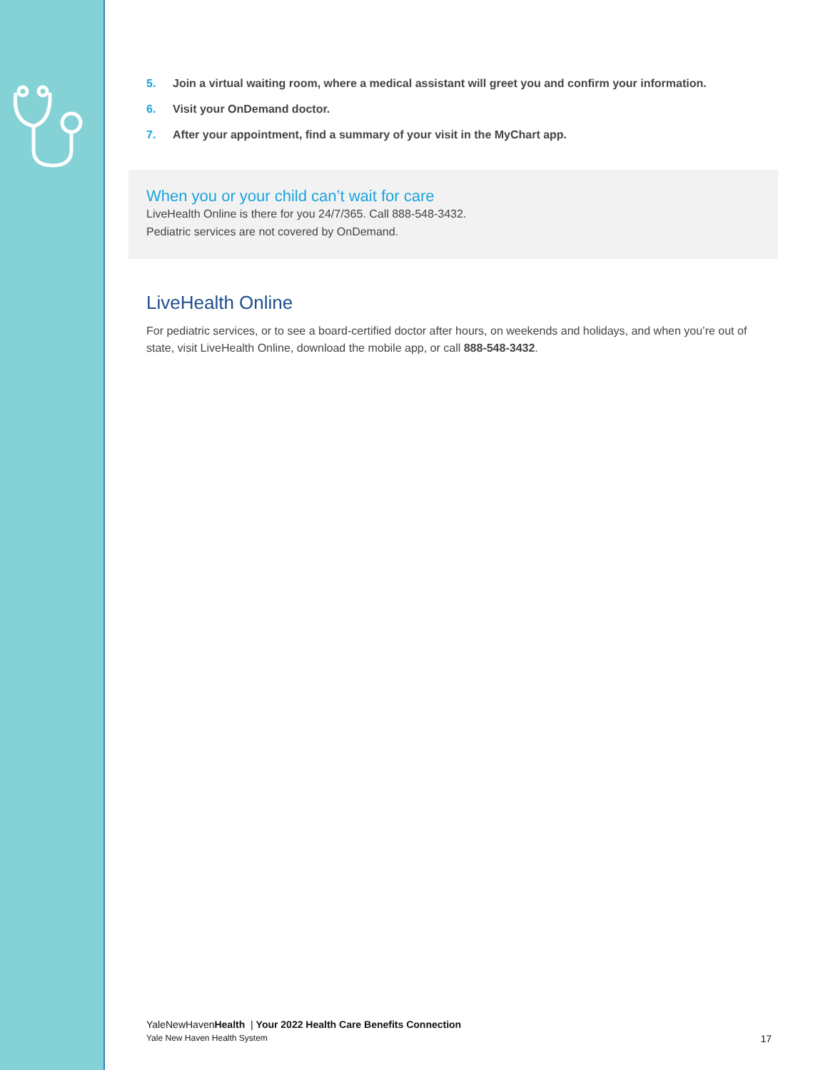5. Join a virtual waiting room, where a medical assistant will greet you and confirm your information.
6. Visit your OnDemand doctor.
7. After your appointment, find a summary of your visit in the MyChart app.
When you or your child can’t wait for care
LiveHealth Online is there for you 24/7/365. Call 888-548-3432.
Pediatric services are not covered by OnDemand.
LiveHealth Online
For pediatric services, or to see a board-certified doctor after hours, on weekends and holidays, and when you’re out of state, visit LiveHealth Online, download the mobile app, or call 888-548-3432.
YaleNewHavenHealth | Your 2022 Health Care Benefits Connection
Yale New Haven Health System 17